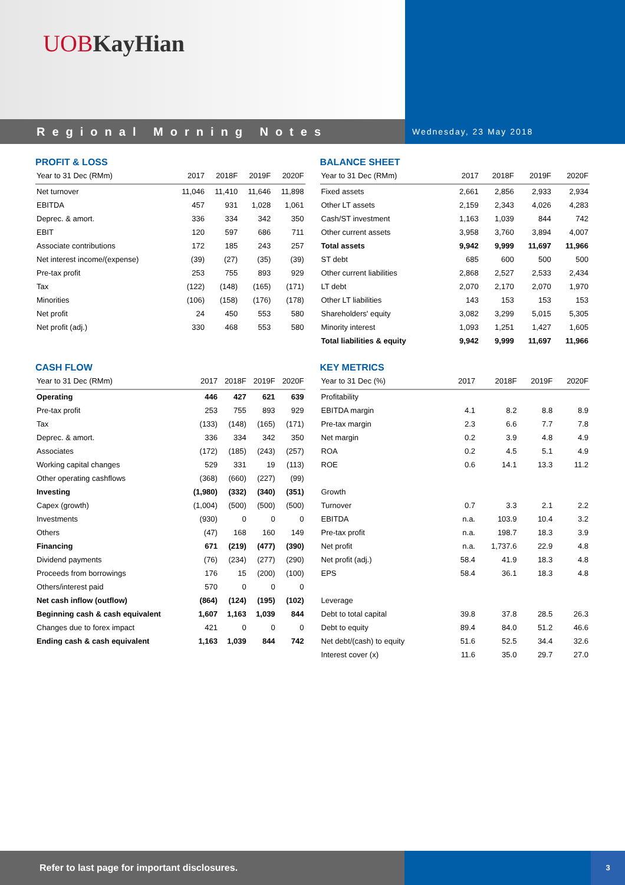UOB KayHian
Regional Morning Notes
Wednesday, 23 May 2018
PROFIT & LOSS
| Year to 31 Dec (RMm) | 2017 | 2018F | 2019F | 2020F |
| --- | --- | --- | --- | --- |
| Net turnover | 11,046 | 11,410 | 11,646 | 11,898 |
| EBITDA | 457 | 931 | 1,028 | 1,061 |
| Deprec. & amort. | 336 | 334 | 342 | 350 |
| EBIT | 120 | 597 | 686 | 711 |
| Associate contributions | 172 | 185 | 243 | 257 |
| Net interest income/(expense) | (39) | (27) | (35) | (39) |
| Pre-tax profit | 253 | 755 | 893 | 929 |
| Tax | (122) | (148) | (165) | (171) |
| Minorities | (106) | (158) | (176) | (178) |
| Net profit | 24 | 450 | 553 | 580 |
| Net profit (adj.) | 330 | 468 | 553 | 580 |
CASH FLOW
| Year to 31 Dec (RMm) | 2017 | 2018F | 2019F | 2020F |
| --- | --- | --- | --- | --- |
| Operating | 446 | 427 | 621 | 639 |
| Pre-tax profit | 253 | 755 | 893 | 929 |
| Tax | (133) | (148) | (165) | (171) |
| Deprec. & amort. | 336 | 334 | 342 | 350 |
| Associates | (172) | (185) | (243) | (257) |
| Working capital changes | 529 | 331 | 19 | (113) |
| Other operating cashflows | (368) | (660) | (227) | (99) |
| Investing | (1,980) | (332) | (340) | (351) |
| Capex (growth) | (1,004) | (500) | (500) | (500) |
| Investments | (930) | 0 | 0 | 0 |
| Others | (47) | 168 | 160 | 149 |
| Financing | 671 | (219) | (477) | (390) |
| Dividend payments | (76) | (234) | (277) | (290) |
| Proceeds from borrowings | 176 | 15 | (200) | (100) |
| Others/interest paid | 570 | 0 | 0 | 0 |
| Net cash inflow (outflow) | (864) | (124) | (195) | (102) |
| Beginning cash & cash equivalent | 1,607 | 1,163 | 1,039 | 844 |
| Changes due to forex impact | 421 | 0 | 0 | 0 |
| Ending cash & cash equivalent | 1,163 | 1,039 | 844 | 742 |
BALANCE SHEET
| Year to 31 Dec (RMm) | 2017 | 2018F | 2019F | 2020F |
| --- | --- | --- | --- | --- |
| Fixed assets | 2,661 | 2,856 | 2,933 | 2,934 |
| Other LT assets | 2,159 | 2,343 | 4,026 | 4,283 |
| Cash/ST investment | 1,163 | 1,039 | 844 | 742 |
| Other current assets | 3,958 | 3,760 | 3,894 | 4,007 |
| Total assets | 9,942 | 9,999 | 11,697 | 11,966 |
| ST debt | 685 | 600 | 500 | 500 |
| Other current liabilities | 2,868 | 2,527 | 2,533 | 2,434 |
| LT debt | 2,070 | 2,170 | 2,070 | 1,970 |
| Other LT liabilities | 143 | 153 | 153 | 153 |
| Shareholders' equity | 3,082 | 3,299 | 5,015 | 5,305 |
| Minority interest | 1,093 | 1,251 | 1,427 | 1,605 |
| Total liabilities & equity | 9,942 | 9,999 | 11,697 | 11,966 |
KEY METRICS
| Year to 31 Dec (%) | 2017 | 2018F | 2019F | 2020F |
| --- | --- | --- | --- | --- |
| Profitability | | | | |
| EBITDA margin | 4.1 | 8.2 | 8.8 | 8.9 |
| Pre-tax margin | 2.3 | 6.6 | 7.7 | 7.8 |
| Net margin | 0.2 | 3.9 | 4.8 | 4.9 |
| ROA | 0.2 | 4.5 | 5.1 | 4.9 |
| ROE | 0.6 | 14.1 | 13.3 | 11.2 |
| Growth | | | | |
| Turnover | 0.7 | 3.3 | 2.1 | 2.2 |
| EBITDA | n.a. | 103.9 | 10.4 | 3.2 |
| Pre-tax profit | n.a. | 198.7 | 18.3 | 3.9 |
| Net profit | n.a. | 1,737.6 | 22.9 | 4.8 |
| Net profit (adj.) | 58.4 | 41.9 | 18.3 | 4.8 |
| EPS | 58.4 | 36.1 | 18.3 | 4.8 |
| Leverage | | | | |
| Debt to total capital | 39.8 | 37.8 | 28.5 | 26.3 |
| Debt to equity | 89.4 | 84.0 | 51.2 | 46.6 |
| Net debt/(cash) to equity | 51.6 | 52.5 | 34.4 | 32.6 |
| Interest cover (x) | 11.6 | 35.0 | 29.7 | 27.0 |
Refer to last page for important disclosures.
3